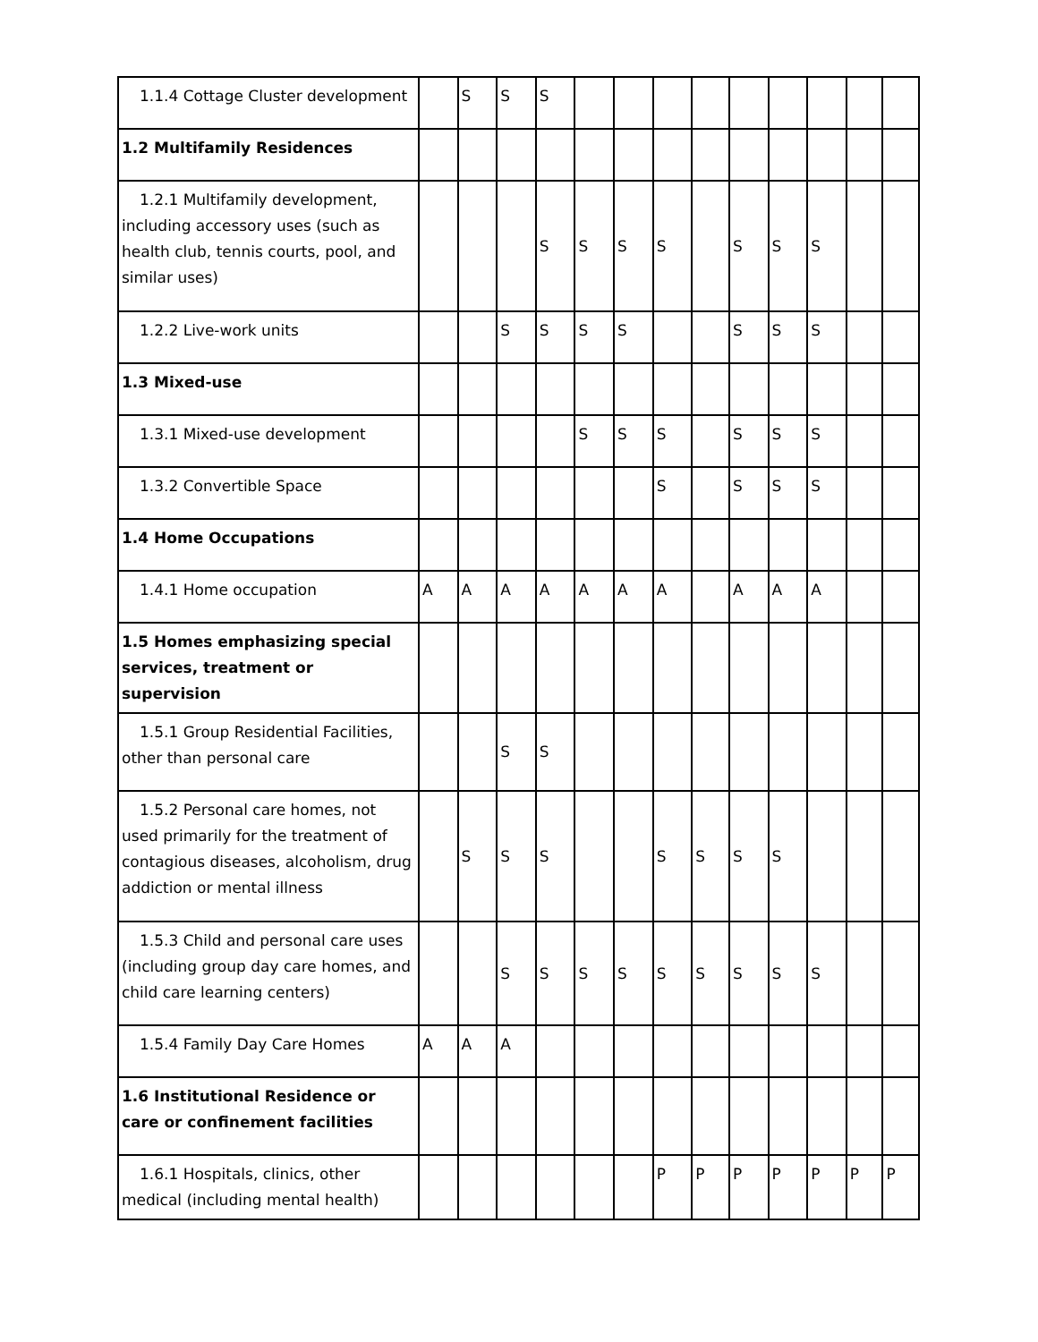| 1.1.4 Cottage Cluster development | | S | S | S | | | | | | | | | |
| 1.2 Multifamily Residences | | | | | | | | | | | | | |
| 1.2.1 Multifamily development, including accessory uses (such as health club, tennis courts, pool, and similar uses) | | | | S | S | S | S | | S | S | S | | |
| 1.2.2 Live-work units | | | S | S | S | S | | | S | S | S | | |
| 1.3 Mixed-use | | | | | | | | | | | | | |
| 1.3.1 Mixed-use development | | | | | S | S | S | | S | S | S | | |
| 1.3.2 Convertible Space | | | | | | | S | | S | S | S | | |
| 1.4 Home Occupations | | | | | | | | | | | | | |
| 1.4.1 Home occupation | A | A | A | A | A | A | A | | A | A | A | | |
| 1.5 Homes emphasizing special services, treatment or supervision | | | | | | | | | | | | | |
| 1.5.1 Group Residential Facilities, other than personal care | | | S | S | | | | | | | | | |
| 1.5.2 Personal care homes, not used primarily for the treatment of contagious diseases, alcoholism, drug addiction or mental illness | | S | S | S | | | S | S | S | S | | | |
| 1.5.3 Child and personal care uses (including group day care homes, and child care learning centers) | | | S | S | S | S | S | S | S | S | S | | |
| 1.5.4 Family Day Care Homes | A | A | A | | | | | | | | | | |
| 1.6 Institutional Residence or care or confinement facilities | | | | | | | | | | | | | |
| 1.6.1 Hospitals, clinics, other medical (including mental health) | | | | | | | P | P | P | P | P | P | P |